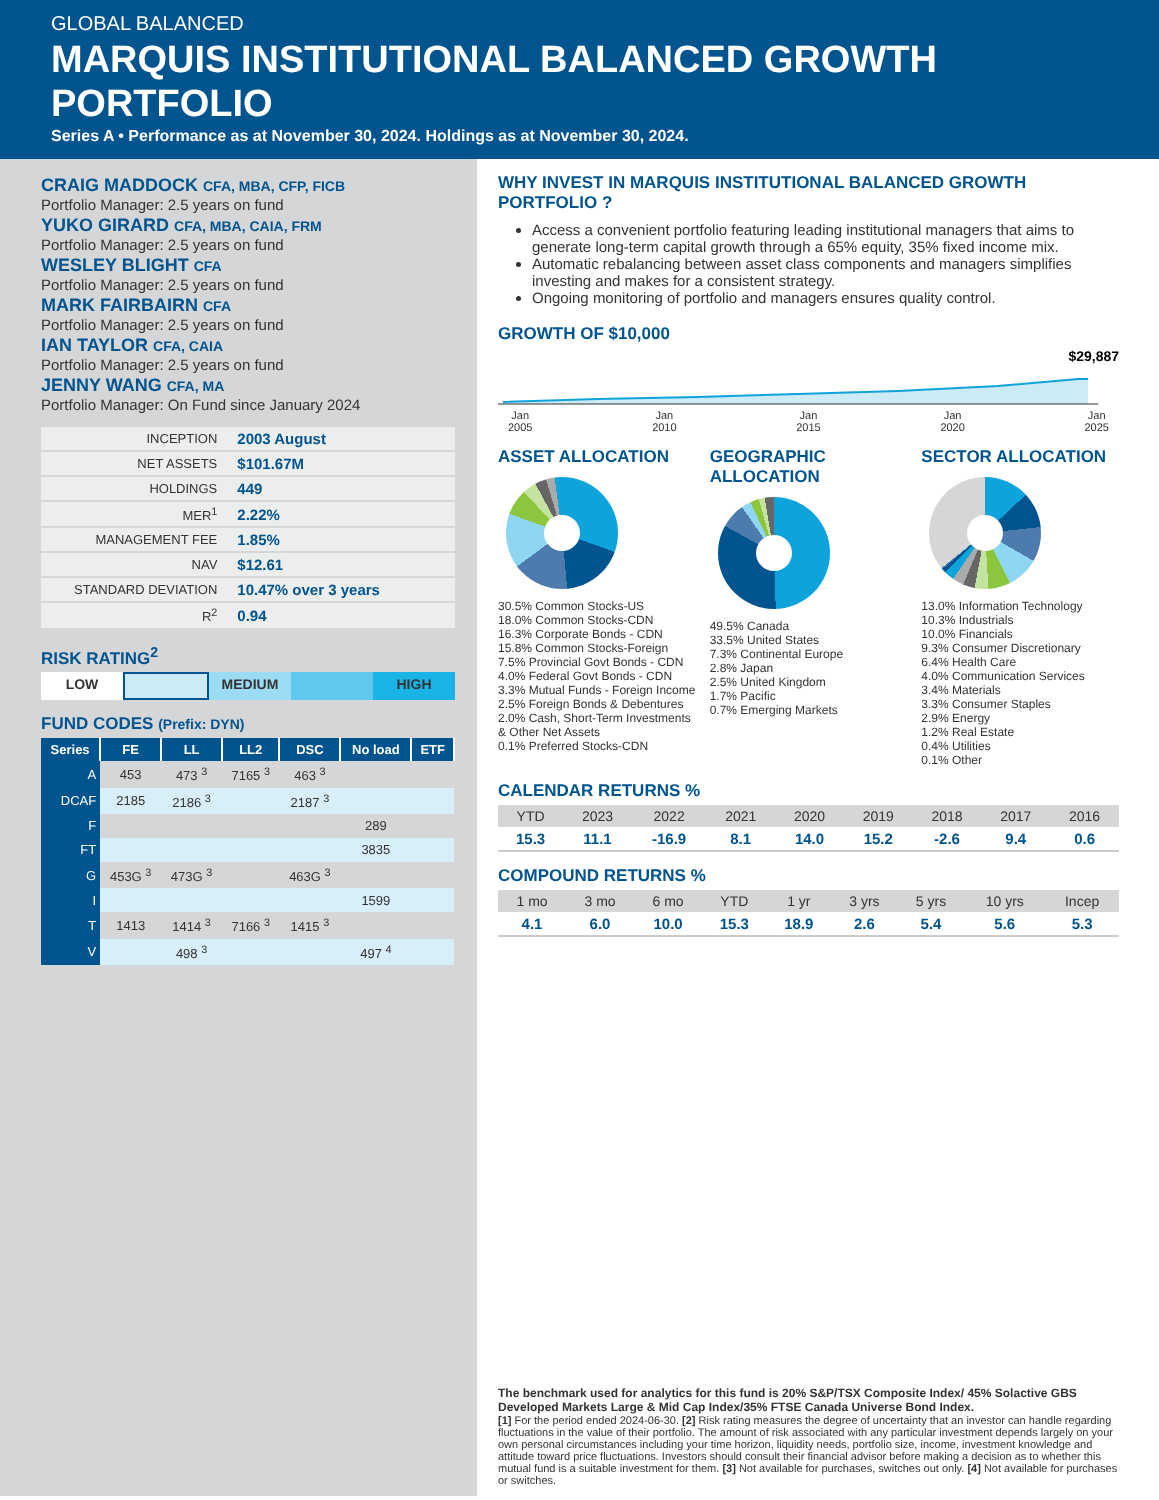GLOBAL BALANCED
MARQUIS INSTITUTIONAL BALANCED GROWTH PORTFOLIO
Series A • Performance as at November 30, 2024. Holdings as at November 30, 2024.
CRAIG MADDOCK CFA, MBA, CFP, FICB
Portfolio Manager: 2.5 years on fund
YUKO GIRARD CFA, MBA, CAIA, FRM
Portfolio Manager: 2.5 years on fund
WESLEY BLIGHT CFA
Portfolio Manager: 2.5 years on fund
MARK FAIRBAIRN CFA
Portfolio Manager: 2.5 years on fund
IAN TAYLOR CFA, CAIA
Portfolio Manager: 2.5 years on fund
JENNY WANG CFA, MA
Portfolio Manager: On Fund since January 2024
| INCEPTION | 2003 August |
| NET ASSETS | $101.67M |
| HOLDINGS | 449 |
| MER<sup>1</sup> | 2.22% |
| MANAGEMENT FEE | 1.85% |
| NAV | $12.61 |
| STANDARD DEVIATION | 10.47% over 3 years |
| R<sup>2</sup> | 0.94 |
RISK RATING<sup>2</sup>
LOW MEDIUM HIGH
FUND CODES (Prefix: DYN)
| Series | FE | LL | LL2 | DSC | No load | ETF |
| --- | --- | --- | --- | --- | --- | --- |
| A | 453 | 473 <sup>3</sup> | 7165 <sup>3</sup> | 463 <sup>3</sup> | | |
| DCAF | 2185 | 2186 <sup>3</sup> | | 2187 <sup>3</sup> | | |
| F | | | | | 289 | |
| FT | | | | | 3835 | |
| G | 453G <sup>3</sup> | 473G <sup>3</sup> | | 463G <sup>3</sup> | | |
| I | | | | | 1599 | |
| T | 1413 | 1414 <sup>3</sup> | 7166 <sup>3</sup> | 1415 <sup>3</sup> | | |
| V | | 498 <sup>3</sup> | | | 497 <sup>4</sup> | |
WHY INVEST IN MARQUIS INSTITUTIONAL BALANCED GROWTH PORTFOLIO ?
Access a convenient portfolio featuring leading institutional managers that aims to generate long-term capital growth through a 65% equity, 35% fixed income mix.
Automatic rebalancing between asset class components and managers simplifies investing and makes for a consistent strategy.
Ongoing monitoring of portfolio and managers ensures quality control.
GROWTH OF $10,000
$29,887
Jan
2005 Jan
2010 Jan
2015 Jan
2020 Jan
2025
ASSET ALLOCATION
30.5% Common Stocks-US
18.0% Common Stocks-CDN
16.3% Corporate Bonds - CDN
15.8% Common Stocks-Foreign
7.5% Provincial Govt Bonds - CDN
4.0% Federal Govt Bonds - CDN
3.3% Mutual Funds - Foreign Income
2.5% Foreign Bonds & Debentures
2.0% Cash, Short-Term Investments & Other Net Assets
0.1% Preferred Stocks-CDN
GEOGRAPHIC ALLOCATION
49.5% Canada
33.5% United States
7.3% Continental Europe
2.8% Japan
2.5% United Kingdom
1.7% Pacific
0.7% Emerging Markets
SECTOR ALLOCATION
13.0% Information Technology
10.3% Industrials
10.0% Financials
9.3% Consumer Discretionary
6.4% Health Care
4.0% Communication Services
3.4% Materials
3.3% Consumer Staples
2.9% Energy
1.2% Real Estate
0.4% Utilities
0.1% Other
CALENDAR RETURNS %
| YTD | 2023 | 2022 | 2021 | 2020 | 2019 | 2018 | 2017 | 2016 |
| --- | --- | --- | --- | --- | --- | --- | --- | --- |
| 15.3 | 11.1 | -16.9 | 8.1 | 14.0 | 15.2 | -2.6 | 9.4 | 0.6 |
COMPOUND RETURNS %
| 1 mo | 3 mo | 6 mo | YTD | 1 yr | 3 yrs | 5 yrs | 10 yrs | Incep |
| --- | --- | --- | --- | --- | --- | --- | --- | --- |
| 4.1 | 6.0 | 10.0 | 15.3 | 18.9 | 2.6 | 5.4 | 5.6 | 5.3 |
The benchmark used for analytics for this fund is 20% S&P/TSX Composite Index/ 45% Solactive GBS Developed Markets Large & Mid Cap Index/35% FTSE Canada Universe Bond Index.
[1] For the period ended 2024-06-30. [2] Risk rating measures the degree of uncertainty that an investor can handle regarding fluctuations in the value of their portfolio. The amount of risk associated with any particular investment depends largely on your own personal circumstances including your time horizon, liquidity needs, portfolio size, income, investment knowledge and attitude toward price fluctuations. Investors should consult their financial advisor before making a decision as to whether this mutual fund is a suitable investment for them. [3] Not available for purchases, switches out only. [4] Not available for purchases or switches.